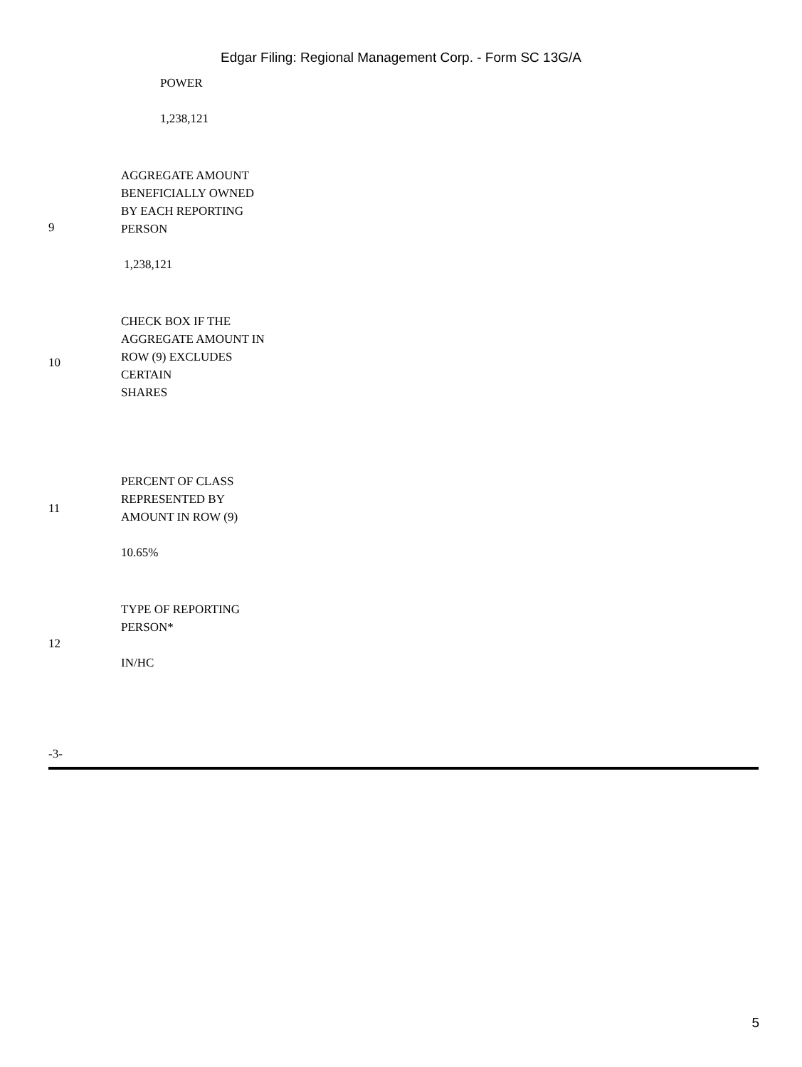Edgar Filing: Regional Management Corp. - Form SC 13G/A
| | POWER 1,238,121 |
| 9 | AGGREGATE AMOUNT BENEFICIALLY OWNED BY EACH REPORTING PERSON 1,238,121 |
| 10 | CHECK BOX IF THE AGGREGATE AMOUNT IN ROW (9) EXCLUDES CERTAIN SHARES |
| 11 | PERCENT OF CLASS REPRESENTED BY AMOUNT IN ROW (9) 10.65% |
| 12 | TYPE OF REPORTING PERSON* IN/HC |
-3-
5